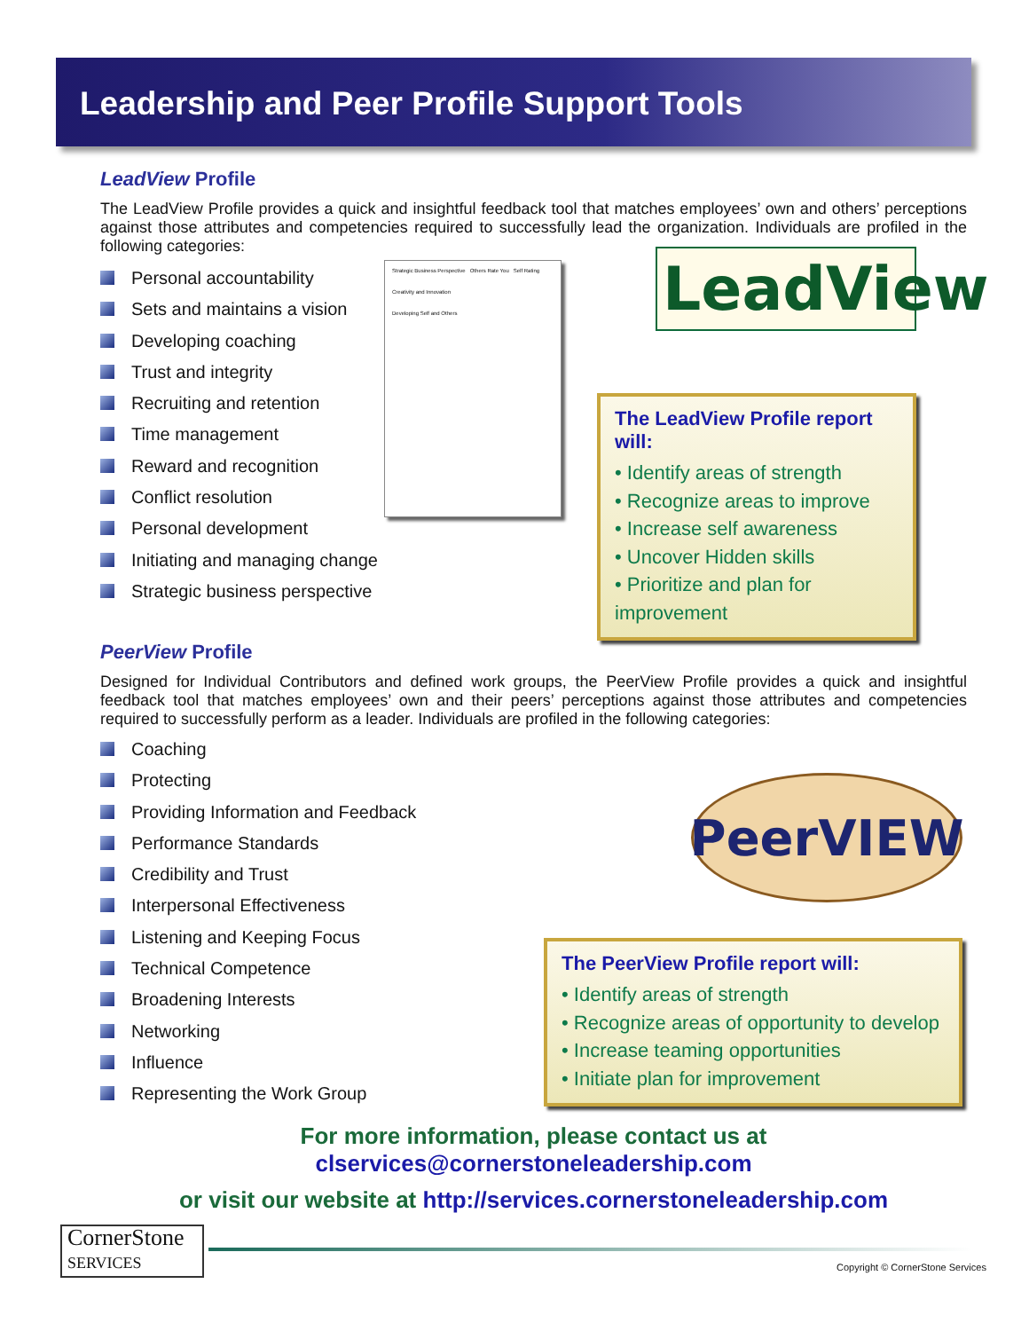Leadership and Peer Profile Support Tools
LeadView Profile
The LeadView Profile provides a quick and insightful feedback tool that matches employees’ own and others’ perceptions against those attributes and competencies required to successfully lead the organization. Individuals are profiled in the following categories:
Personal accountability
Sets and maintains a vision
Developing coaching
Trust and integrity
Recruiting and retention
Time management
Reward and recognition
Conflict resolution
Personal development
Initiating and managing change
Strategic business perspective
Strategic Business Perspective Others Rate You Self Rating
Creativity and Innovation
Developing Self and Others
LeadView
The LeadView Profile report will:
• Identify areas of strength
• Recognize areas to improve
• Increase self awareness
• Uncover Hidden skills
• Prioritize and plan for improvement
PeerView Profile
Designed for Individual Contributors and defined work groups, the PeerView Profile provides a quick and insightful feedback tool that matches employees’ own and their peers’ perceptions against those attributes and competencies required to successfully perform as a leader. Individuals are profiled in the following categories:
Coaching
Protecting
Providing Information and Feedback
Performance Standards
Credibility and Trust
Interpersonal Effectiveness
Listening and Keeping Focus
Technical Competence
Broadening Interests
Networking
Influence
Representing the Work Group
PeerVIEW
The PeerView Profile report will:
• Identify areas of strength
• Recognize areas of opportunity to develop
• Increase teaming opportunities
• Initiate plan for improvement
For more information, please contact us at
clservices@cornerstoneleadership.com
or visit our website at http://services.cornerstoneleadership.com
CornerStone
SERVICES
Copyright © CornerStone Services